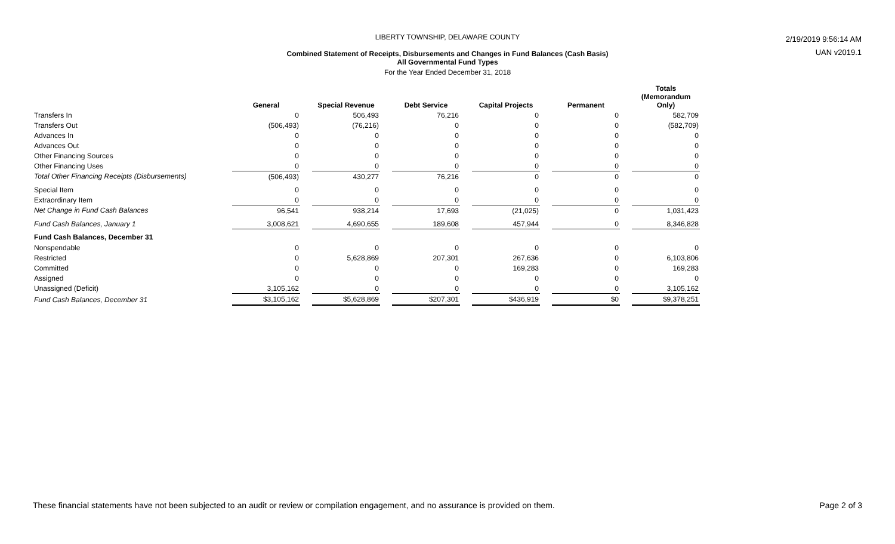2/19/2019 9:56:14 AM
UAN v2019.1
LIBERTY TOWNSHIP, DELAWARE COUNTY
Combined Statement of Receipts, Disbursements and Changes in Fund Balances (Cash Basis)
All Governmental Fund Types
For the Year Ended December 31, 2018
| | General | Special Revenue | Debt Service | Capital Projects | Permanent | Totals (Memorandum Only) |
| --- | --- | --- | --- | --- | --- | --- |
| Transfers In | 0 | 506,493 | 76,216 | 0 | 0 | 582,709 |
| Transfers Out | (506,493) | (76,216) | 0 | 0 | 0 | (582,709) |
| Advances In | 0 | 0 | 0 | 0 | 0 | 0 |
| Advances Out | 0 | 0 | 0 | 0 | 0 | 0 |
| Other Financing Sources | 0 | 0 | 0 | 0 | 0 | 0 |
| Other Financing Uses | 0 | 0 | 0 | 0 | 0 | 0 |
| Total Other Financing Receipts (Disbursements) | (506,493) | 430,277 | 76,216 | 0 | 0 | 0 |
| Special Item | 0 | 0 | 0 | 0 | 0 | 0 |
| Extraordinary Item | 0 | 0 | 0 | 0 | 0 | 0 |
| Net Change in Fund Cash Balances | 96,541 | 938,214 | 17,693 | (21,025) | 0 | 1,031,423 |
| Fund Cash Balances, January 1 | 3,008,621 | 4,690,655 | 189,608 | 457,944 | 0 | 8,346,828 |
| Fund Cash Balances, December 31 | | | | | | |
| Nonspendable | 0 | 0 | 0 | 0 | 0 | 0 |
| Restricted | 0 | 5,628,869 | 207,301 | 267,636 | 0 | 6,103,806 |
| Committed | 0 | 0 | 0 | 169,283 | 0 | 169,283 |
| Assigned | 0 | 0 | 0 | 0 | 0 | 0 |
| Unassigned (Deficit) | 3,105,162 | 0 | 0 | 0 | 0 | 3,105,162 |
| Fund Cash Balances, December 31 | $3,105,162 | $5,628,869 | $207,301 | $436,919 | $0 | $9,378,251 |
These financial statements have not been subjected to an audit or review or compilation engagement, and no assurance is provided on them. Page 2 of 3